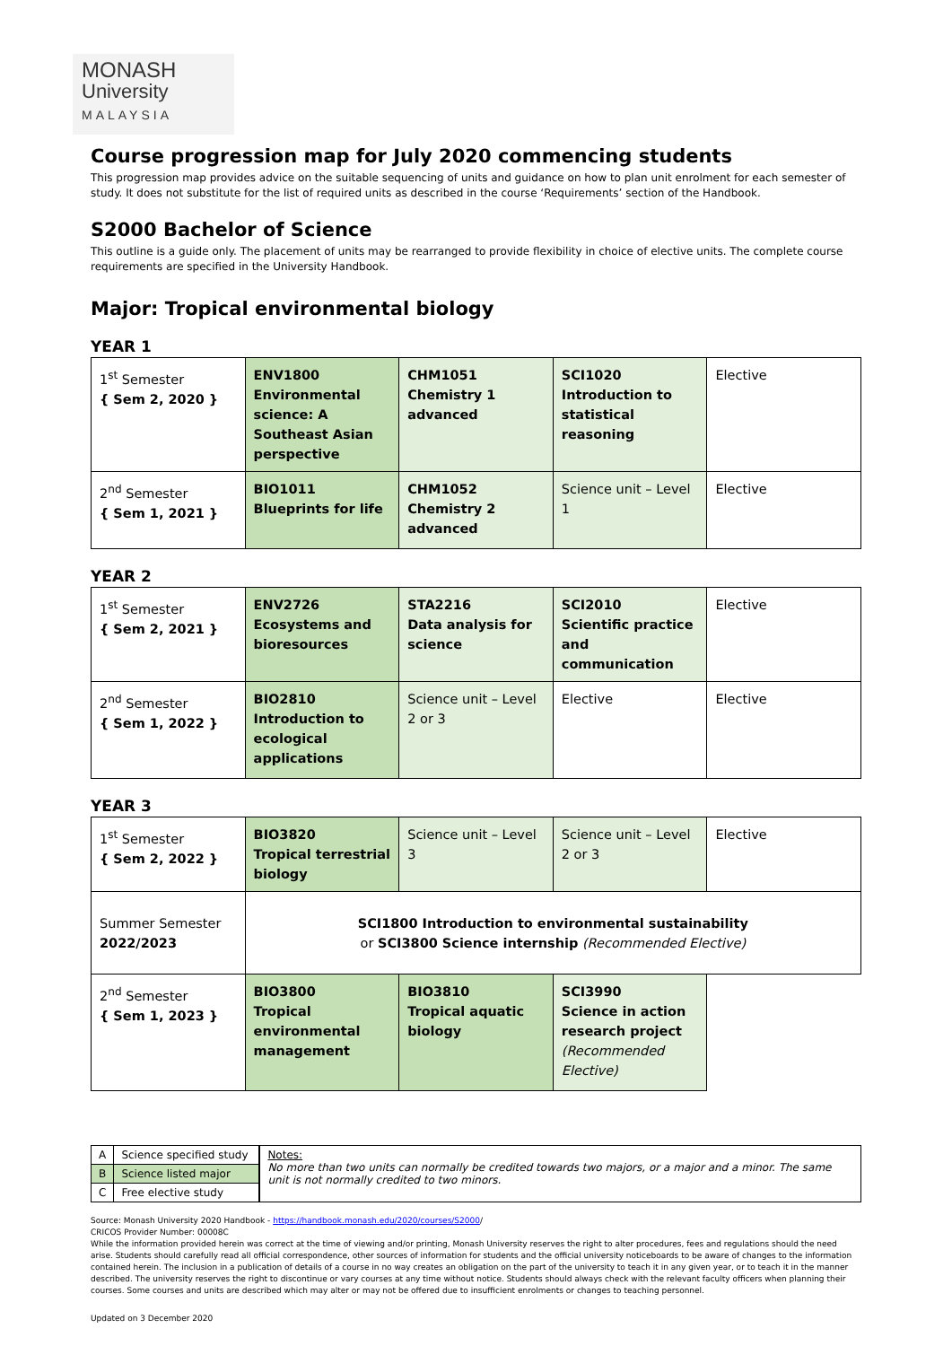MONASH
University
MALAYSIA
Course progression map for July 2020 commencing students
This progression map provides advice on the suitable sequencing of units and guidance on how to plan unit enrolment for each semester of study. It does not substitute for the list of required units as described in the course ‘Requirements’ section of the Handbook.
S2000 Bachelor of Science
This outline is a guide only. The placement of units may be rearranged to provide flexibility in choice of elective units. The complete course requirements are specified in the University Handbook.
Major: Tropical environmental biology
YEAR 1
| 1<sup>st</sup> Semester { Sem 2, 2020 } | ENV1800 Environmental science: A Southeast Asian perspective | CHM1051 Chemistry 1 advanced | SCI1020 Introduction to statistical reasoning | Elective |
| 2<sup>nd</sup> Semester { Sem 1, 2021 } | BIO1011 Blueprints for life | CHM1052 Chemistry 2 advanced | Science unit – Level 1 | Elective |
YEAR 2
| 1<sup>st</sup> Semester { Sem 2, 2021 } | ENV2726 Ecosystems and bioresources | STA2216 Data analysis for science | SCI2010 Scientific practice and communication | Elective |
| 2<sup>nd</sup> Semester { Sem 1, 2022 } | BIO2810 Introduction to ecological applications | Science unit – Level 2 or 3 | Elective | Elective |
YEAR 3
| 1<sup>st</sup> Semester { Sem 2, 2022 } | BIO3820 Tropical terrestrial biology | Science unit – Level 3 | Science unit – Level 2 or 3 | Elective |
| Summer Semester 2022/2023 | SCI1800 Introduction to environmental sustainability or SCI3800 Science internship (Recommended Elective) | | | |
| 2<sup>nd</sup> Semester { Sem 1, 2023 } | BIO3800 Tropical environmental management | BIO3810 Tropical aquatic biology | SCI3990 Science in action research project (Recommended Elective) | |
| A | Science specified study |
| B | Science listed major |
| C | Free elective study |
Notes:
No more than two units can normally be credited towards two majors, or a major and a minor. The same unit is not normally credited to two minors.
Source: Monash University 2020 Handbook - https://handbook.monash.edu/2020/courses/S2000/
CRICOS Provider Number: 00008C
While the information provided herein was correct at the time of viewing and/or printing, Monash University reserves the right to alter procedures, fees and regulations should the need arise. Students should carefully read all official correspondence, other sources of information for students and the official university noticeboards to be aware of changes to the information contained herein. The inclusion in a publication of details of a course in no way creates an obligation on the part of the university to teach it in any given year, or to teach it in the manner described. The university reserves the right to discontinue or vary courses at any time without notice. Students should always check with the relevant faculty officers when planning their courses. Some courses and units are described which may alter or may not be offered due to insufficient enrolments or changes to teaching personnel.
Updated on 3 December 2020